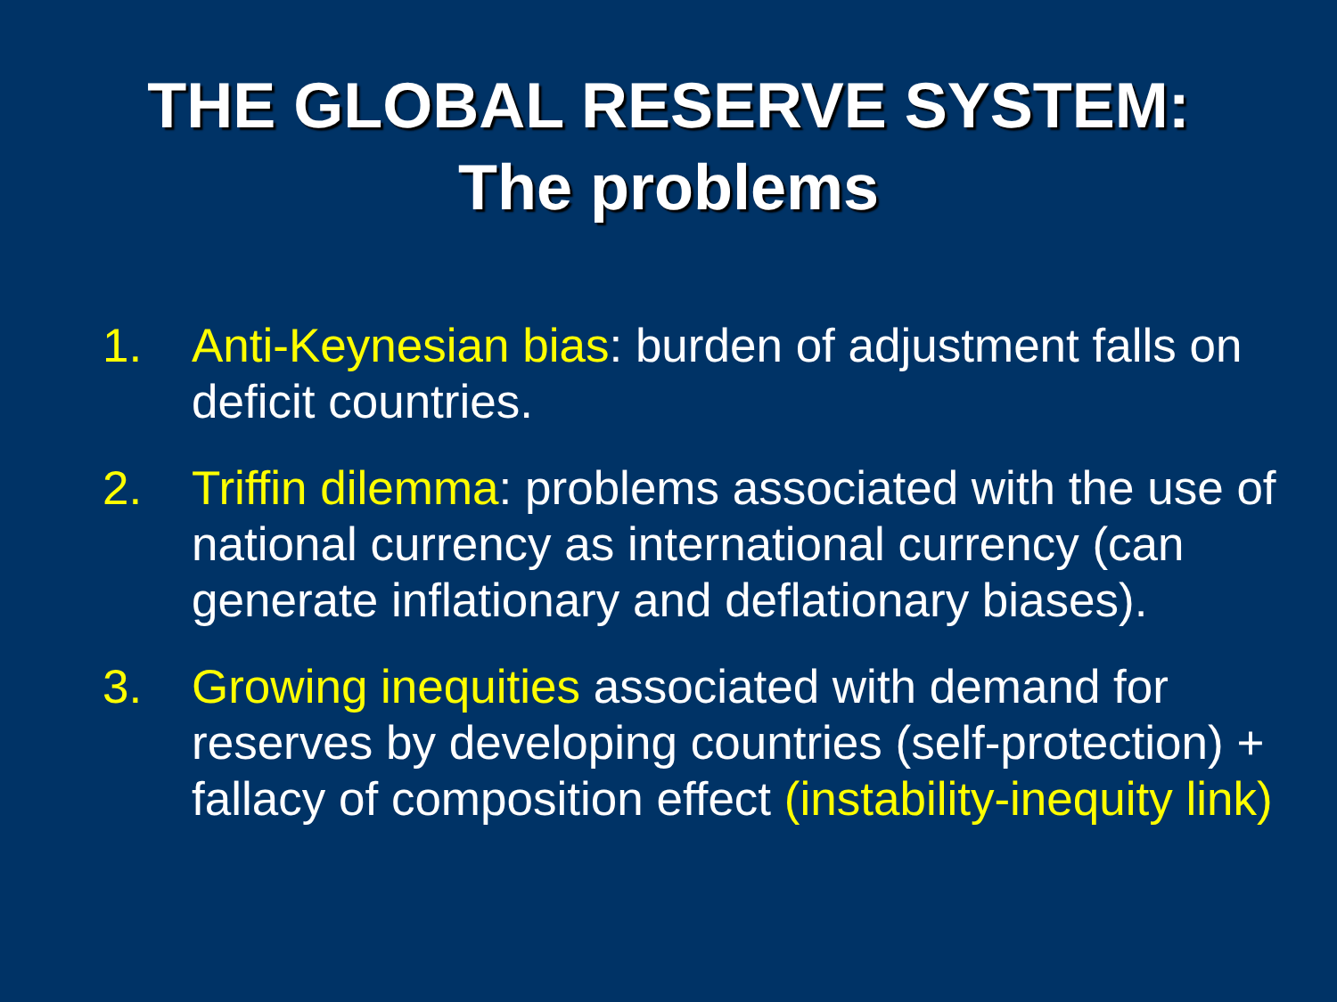THE GLOBAL RESERVE SYSTEM:
The problems
1. Anti-Keynesian bias: burden of adjustment falls on deficit countries.
2. Triffin dilemma: problems associated with the use of national currency as international currency (can generate inflationary and deflationary biases).
3. Growing inequities associated with demand for reserves by developing countries (self-protection) + fallacy of composition effect (instability-inequity link)